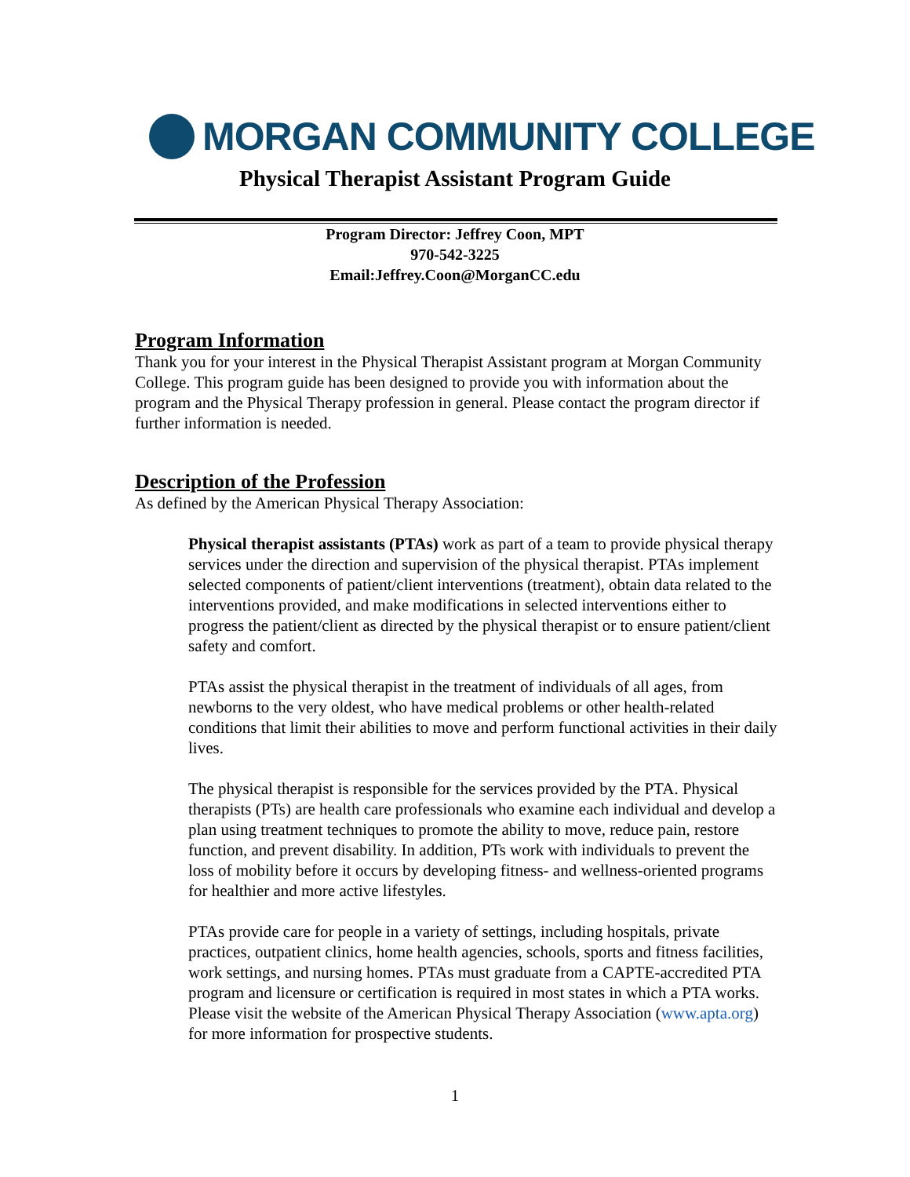MORGAN COMMUNITY COLLEGE
Physical Therapist Assistant Program Guide
Program Director: Jeffrey Coon, MPT
970-542-3225
Email:Jeffrey.Coon@MorganCC.edu
Program Information
Thank you for your interest in the Physical Therapist Assistant program at Morgan Community College. This program guide has been designed to provide you with information about the program and the Physical Therapy profession in general. Please contact the program director if further information is needed.
Description of the Profession
As defined by the American Physical Therapy Association:
Physical therapist assistants (PTAs) work as part of a team to provide physical therapy services under the direction and supervision of the physical therapist. PTAs implement selected components of patient/client interventions (treatment), obtain data related to the interventions provided, and make modifications in selected interventions either to progress the patient/client as directed by the physical therapist or to ensure patient/client safety and comfort.
PTAs assist the physical therapist in the treatment of individuals of all ages, from newborns to the very oldest, who have medical problems or other health-related conditions that limit their abilities to move and perform functional activities in their daily lives.
The physical therapist is responsible for the services provided by the PTA. Physical therapists (PTs) are health care professionals who examine each individual and develop a plan using treatment techniques to promote the ability to move, reduce pain, restore function, and prevent disability. In addition, PTs work with individuals to prevent the loss of mobility before it occurs by developing fitness- and wellness-oriented programs for healthier and more active lifestyles.
PTAs provide care for people in a variety of settings, including hospitals, private practices, outpatient clinics, home health agencies, schools, sports and fitness facilities, work settings, and nursing homes. PTAs must graduate from a CAPTE-accredited PTA program and licensure or certification is required in most states in which a PTA works. Please visit the website of the American Physical Therapy Association (www.apta.org) for more information for prospective students.
1